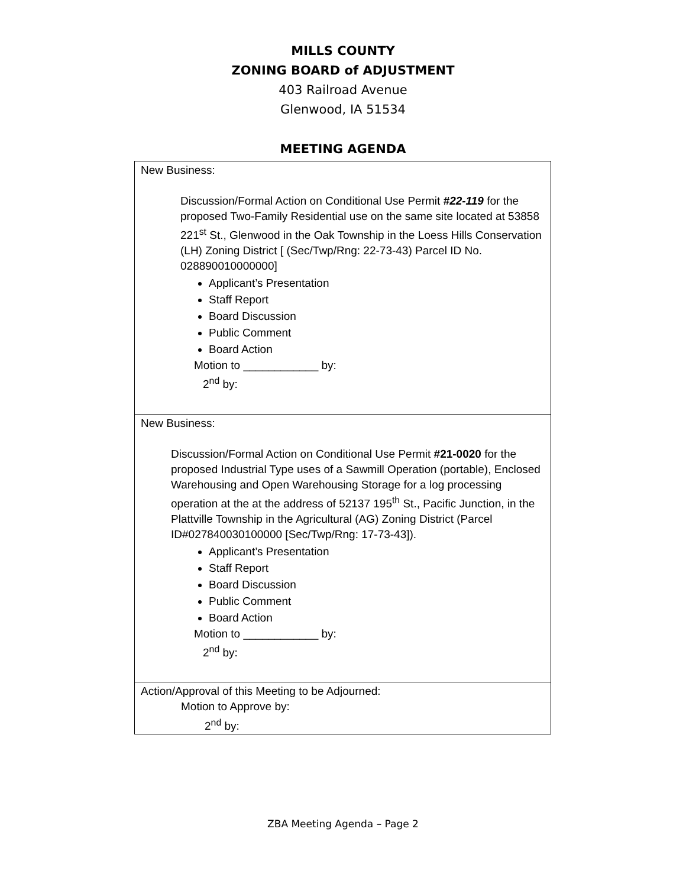MILLS COUNTY
ZONING BOARD of ADJUSTMENT
403 Railroad Avenue
Glenwood, IA 51534
MEETING AGENDA
| New Business: Discussion/Formal Action on Conditional Use Permit #22-119 for the proposed Two-Family Residential use on the same site located at 53858 221<sup>st</sup> St., Glenwood in the Oak Township in the Loess Hills Conservation (LH) Zoning District [ (Sec/Twp/Rng: 22-73-43) Parcel ID No. 028890010000000] Applicant’s Presentation Staff Report Board Discussion Public Comment Board Action Motion to ____________ by: 2<sup>nd</sup> by: |
| New Business: Discussion/Formal Action on Conditional Use Permit #21-0020 for the proposed Industrial Type uses of a Sawmill Operation (portable), Enclosed Warehousing and Open Warehousing Storage for a log processing operation at the at the address of 52137 195<sup>th</sup> St., Pacific Junction, in the Plattville Township in the Agricultural (AG) Zoning District (Parcel ID#027840030100000 [Sec/Twp/Rng: 17-73-43]). Applicant’s Presentation Staff Report Board Discussion Public Comment Board Action Motion to ____________ by: 2<sup>nd</sup> by: |
| Action/Approval of this Meeting to be Adjourned: Motion to Approve by: 2<sup>nd</sup> by: |
ZBA Meeting Agenda – Page 2